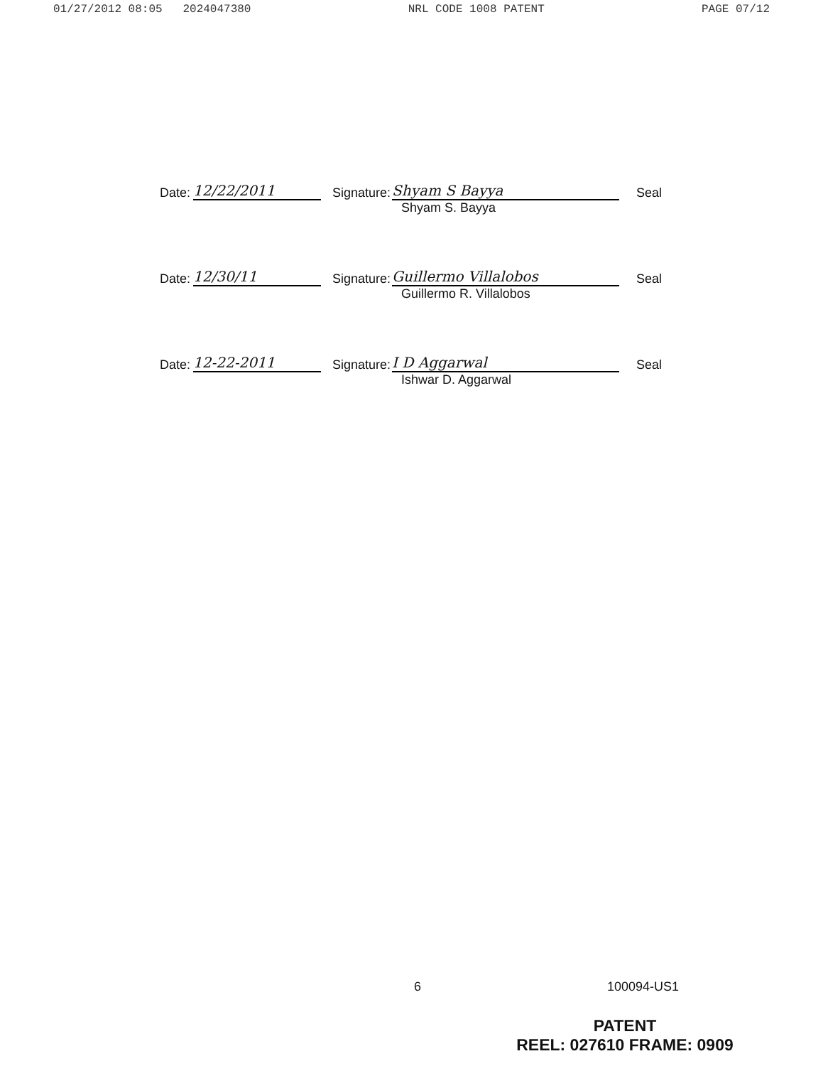01/27/2012 08:05 2024047380 NRL CODE 1008 PATENT PAGE 07/12
Date: 12/22/2011 Signature: Shyam S Bayya Seal
Shyam S. Bayya
Date: 12/30/11 Signature: Guillermo Villalobos Seal
Guillermo R. Villalobos
Date: 12-22-2011 Signature: I D Aggarwal Seal
Ishwar D. Aggarwal
6 100094-US1
PATENT
REEL: 027610 FRAME: 0909